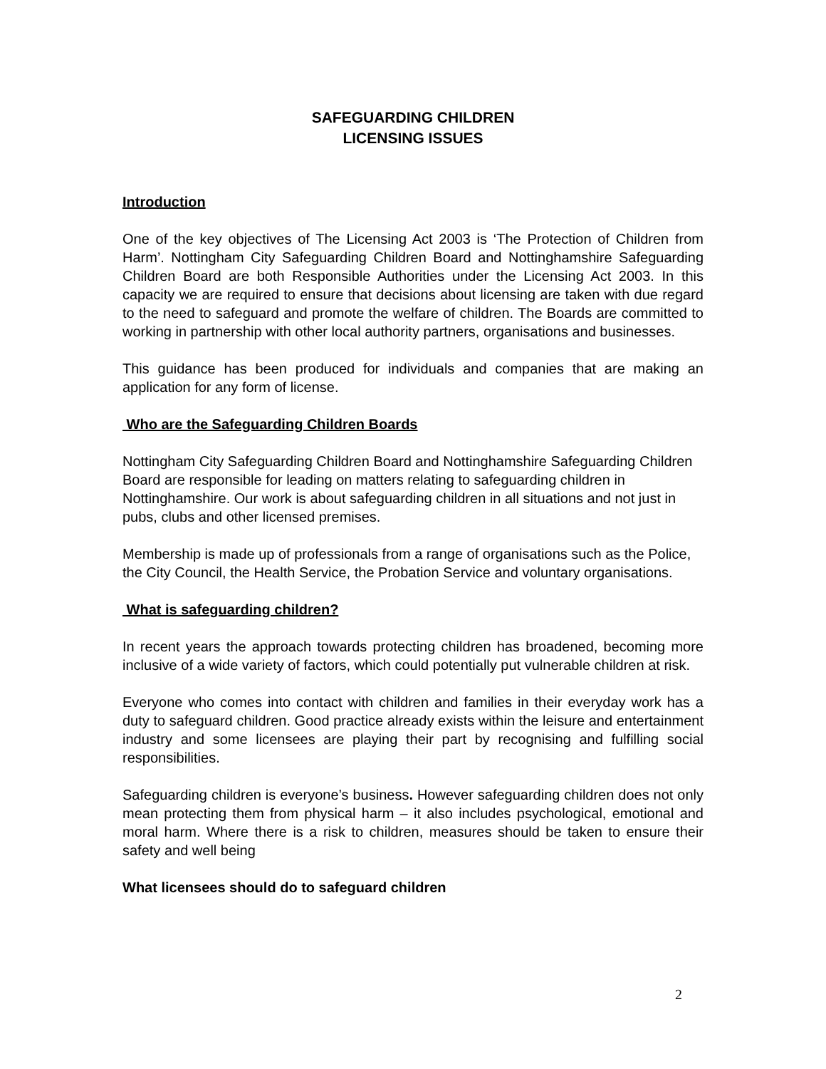SAFEGUARDING CHILDREN
LICENSING ISSUES
Introduction
One of the key objectives of The Licensing Act 2003 is ‘The Protection of Children from Harm’. Nottingham City Safeguarding Children Board and Nottinghamshire Safeguarding Children Board are both Responsible Authorities under the Licensing Act 2003. In this capacity we are required to ensure that decisions about licensing are taken with due regard to the need to safeguard and promote the welfare of children. The Boards are committed to working in partnership with other local authority partners, organisations and businesses.
This guidance has been produced for individuals and companies that are making an application for any form of license.
Who are the Safeguarding Children Boards
Nottingham City Safeguarding Children Board and Nottinghamshire Safeguarding Children Board are responsible for leading on matters relating to safeguarding children in Nottinghamshire. Our work is about safeguarding children in all situations and not just in pubs, clubs and other licensed premises.
Membership is made up of professionals from a range of organisations such as the Police, the City Council, the Health Service, the Probation Service and voluntary organisations.
What is safeguarding children?
In recent years the approach towards protecting children has broadened, becoming more inclusive of a wide variety of factors, which could potentially put vulnerable children at risk.
Everyone who comes into contact with children and families in their everyday work has a duty to safeguard children. Good practice already exists within the leisure and entertainment industry and some licensees are playing their part by recognising and fulfilling social responsibilities.
Safeguarding children is everyone’s business. However safeguarding children does not only mean protecting them from physical harm – it also includes psychological, emotional and moral harm. Where there is a risk to children, measures should be taken to ensure their safety and well being
What licensees should do to safeguard children
2